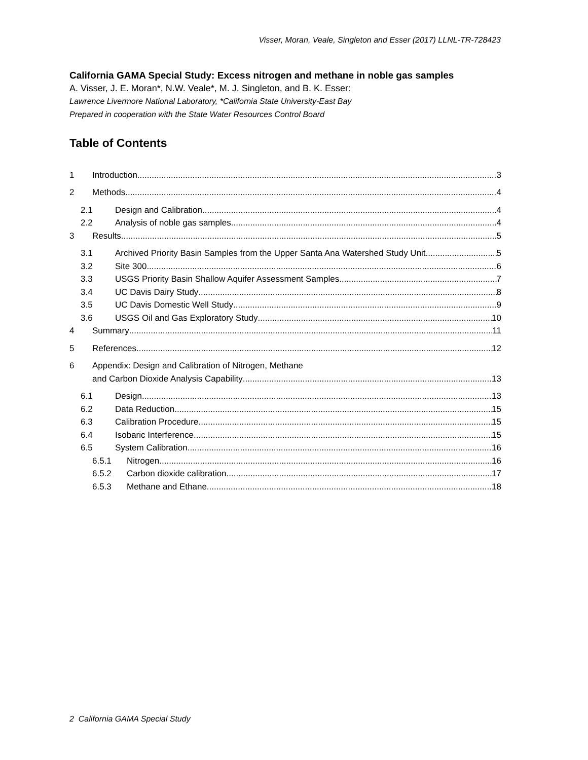Visser, Moran, Veale, Singleton and Esser (2017) LLNL-TR-728423
California GAMA Special Study: Excess nitrogen and methane in noble gas samples
A. Visser, J. E. Moran*, N.W. Veale*, M. J. Singleton, and B. K. Esser:
Lawrence Livermore National Laboratory, *California State University-East Bay
Prepared in cooperation with the State Water Resources Control Board
Table of Contents
1 Introduction 3
2 Methods 4
2.1 Design and Calibration 4
2.2 Analysis of noble gas samples 4
3 Results 5
3.1 Archived Priority Basin Samples from the Upper Santa Ana Watershed Study Unit 5
3.2 Site 300 6
3.3 USGS Priority Basin Shallow Aquifer Assessment Samples 7
3.4 UC Davis Dairy Study 8
3.5 UC Davis Domestic Well Study 9
3.6 USGS Oil and Gas Exploratory Study 10
4 Summary 11
5 References 12
6 Appendix: Design and Calibration of Nitrogen, Methane
and Carbon Dioxide Analysis Capability 13
6.1 Design 13
6.2 Data Reduction 15
6.3 Calibration Procedure 15
6.4 Isobaric Interference 15
6.5 System Calibration 16
6.5.1 Nitrogen 16
6.5.2 Carbon dioxide calibration 17
6.5.3 Methane and Ethane 18
2 California GAMA Special Study